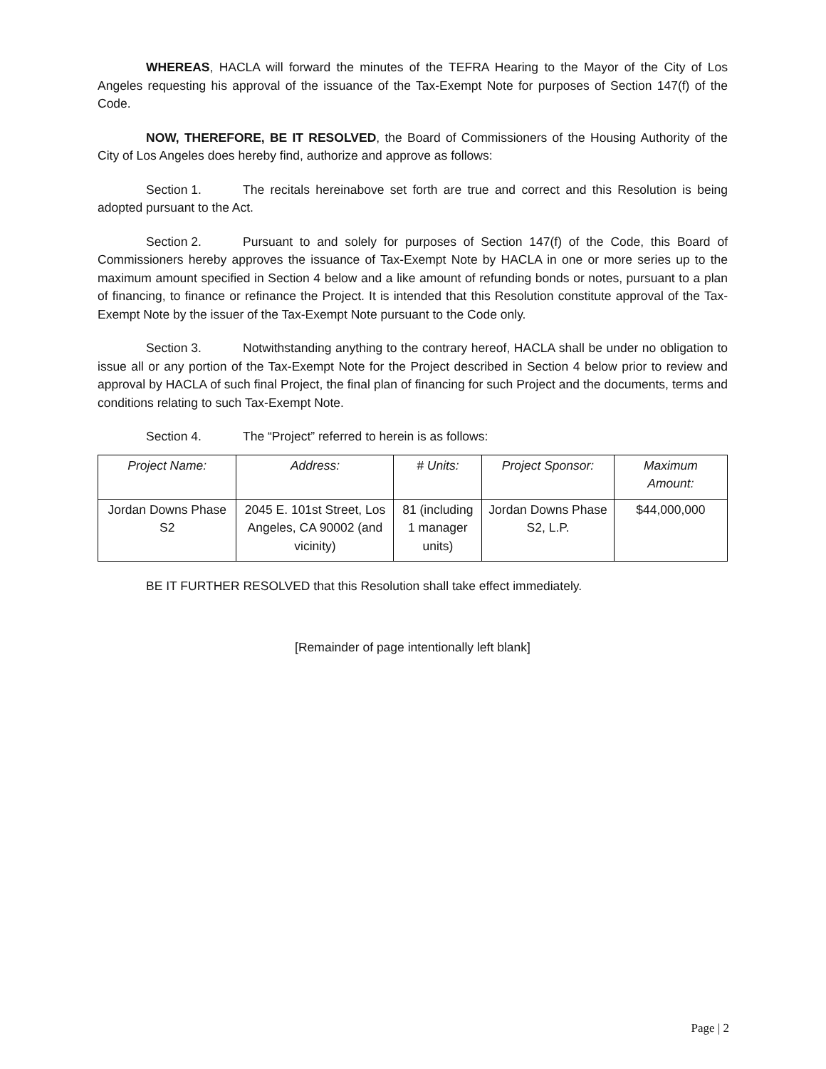WHEREAS, HACLA will forward the minutes of the TEFRA Hearing to the Mayor of the City of Los Angeles requesting his approval of the issuance of the Tax-Exempt Note for purposes of Section 147(f) of the Code.
NOW, THEREFORE, BE IT RESOLVED, the Board of Commissioners of the Housing Authority of the City of Los Angeles does hereby find, authorize and approve as follows:
Section 1. The recitals hereinabove set forth are true and correct and this Resolution is being adopted pursuant to the Act.
Section 2. Pursuant to and solely for purposes of Section 147(f) of the Code, this Board of Commissioners hereby approves the issuance of Tax-Exempt Note by HACLA in one or more series up to the maximum amount specified in Section 4 below and a like amount of refunding bonds or notes, pursuant to a plan of financing, to finance or refinance the Project. It is intended that this Resolution constitute approval of the Tax-Exempt Note by the issuer of the Tax-Exempt Note pursuant to the Code only.
Section 3. Notwithstanding anything to the contrary hereof, HACLA shall be under no obligation to issue all or any portion of the Tax-Exempt Note for the Project described in Section 4 below prior to review and approval by HACLA of such final Project, the final plan of financing for such Project and the documents, terms and conditions relating to such Tax-Exempt Note.
Section 4. The “Project” referred to herein is as follows:
| Project Name: | Address: | # Units: | Project Sponsor: | Maximum Amount: |
| --- | --- | --- | --- | --- |
| Jordan Downs Phase S2 | 2045 E. 101st Street, Los Angeles, CA 90002 (and vicinity) | 81 (including 1 manager units) | Jordan Downs Phase S2, L.P. | $44,000,000 |
BE IT FURTHER RESOLVED that this Resolution shall take effect immediately.
[Remainder of page intentionally left blank]
Page | 2